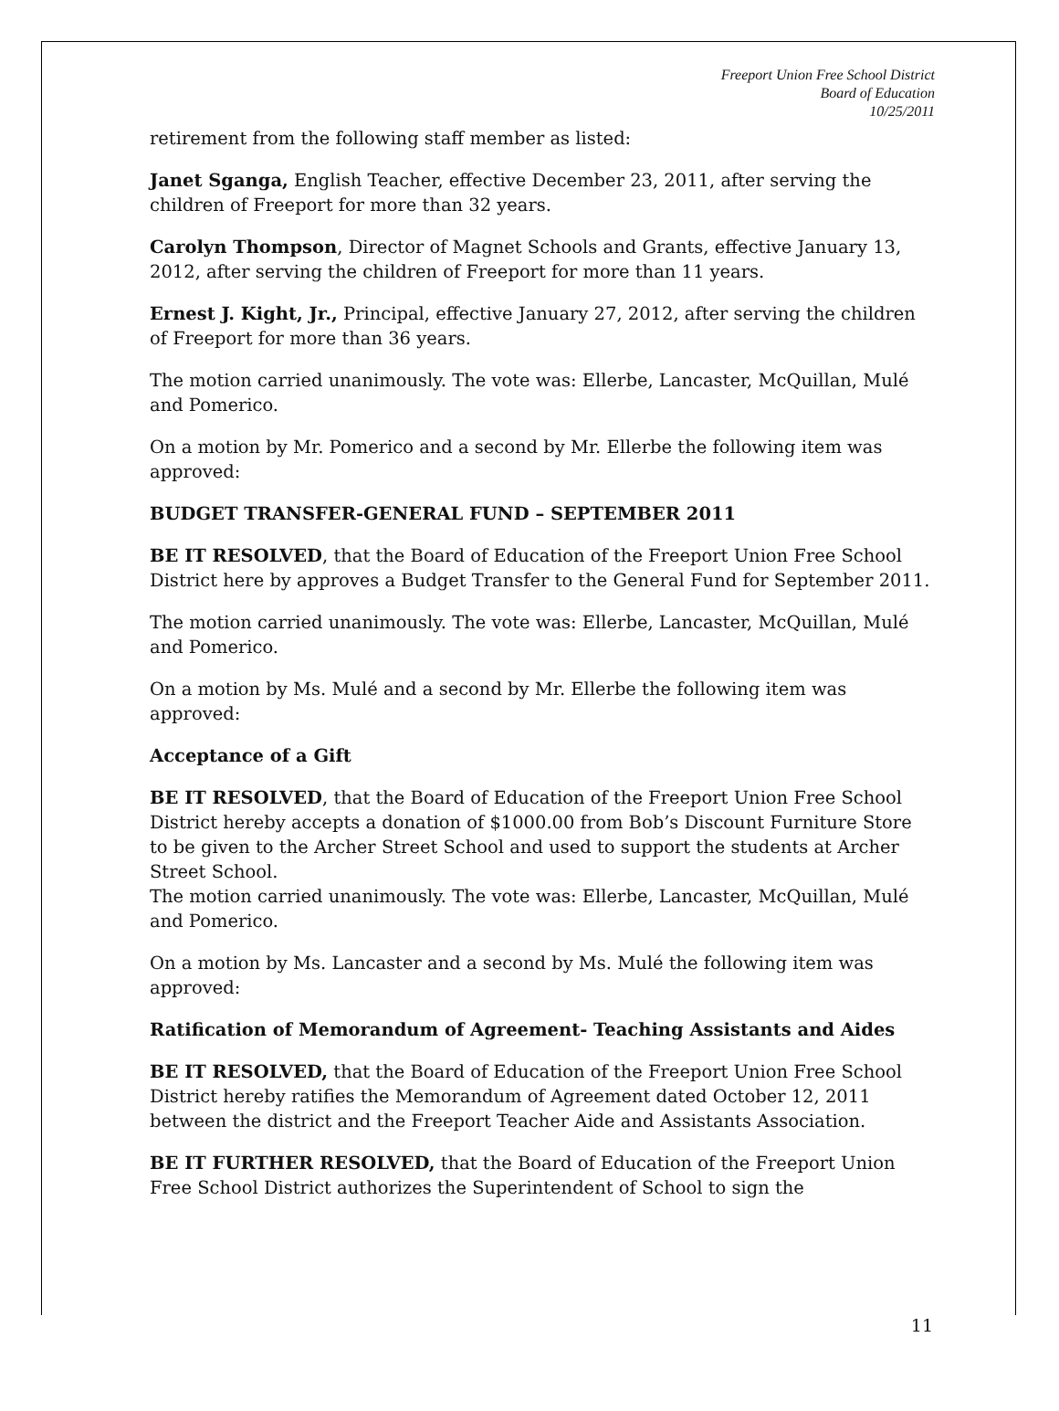Freeport Union Free School District
Board of Education
10/25/2011
retirement from the following staff member as listed:
Janet Sganga, English Teacher, effective December 23, 2011, after serving the children of Freeport for more than 32 years.
Carolyn Thompson, Director of Magnet Schools and Grants, effective January 13, 2012, after serving the children of Freeport for more than 11 years.
Ernest J. Kight, Jr., Principal, effective January 27, 2012, after serving the children of Freeport for more than 36 years.
The motion carried unanimously. The vote was: Ellerbe, Lancaster, McQuillan, Mulé and Pomerico.
On a motion by Mr. Pomerico and a second by Mr. Ellerbe the following item was approved:
BUDGET TRANSFER-GENERAL FUND – SEPTEMBER 2011
BE IT RESOLVED, that the Board of Education of the Freeport Union Free School District here by approves a Budget Transfer to the General Fund for September 2011.
The motion carried unanimously. The vote was: Ellerbe, Lancaster, McQuillan, Mulé and Pomerico.
On a motion by Ms. Mulé and a second by Mr. Ellerbe the following item was approved:
Acceptance of a Gift
BE IT RESOLVED, that the Board of Education of the Freeport Union Free School District hereby accepts a donation of $1000.00 from Bob’s Discount Furniture Store to be given to the Archer Street School and used to support the students at Archer Street School.
The motion carried unanimously. The vote was: Ellerbe, Lancaster, McQuillan, Mulé and Pomerico.
On a motion by Ms. Lancaster and a second by Ms. Mulé the following item was approved:
Ratification of Memorandum of Agreement- Teaching Assistants and Aides
BE IT RESOLVED, that the Board of Education of the Freeport Union Free School District hereby ratifies the Memorandum of Agreement dated October 12, 2011 between the district and the Freeport Teacher Aide and Assistants Association.
BE IT FURTHER RESOLVED, that the Board of Education of the Freeport Union Free School District authorizes the Superintendent of School to sign the
11